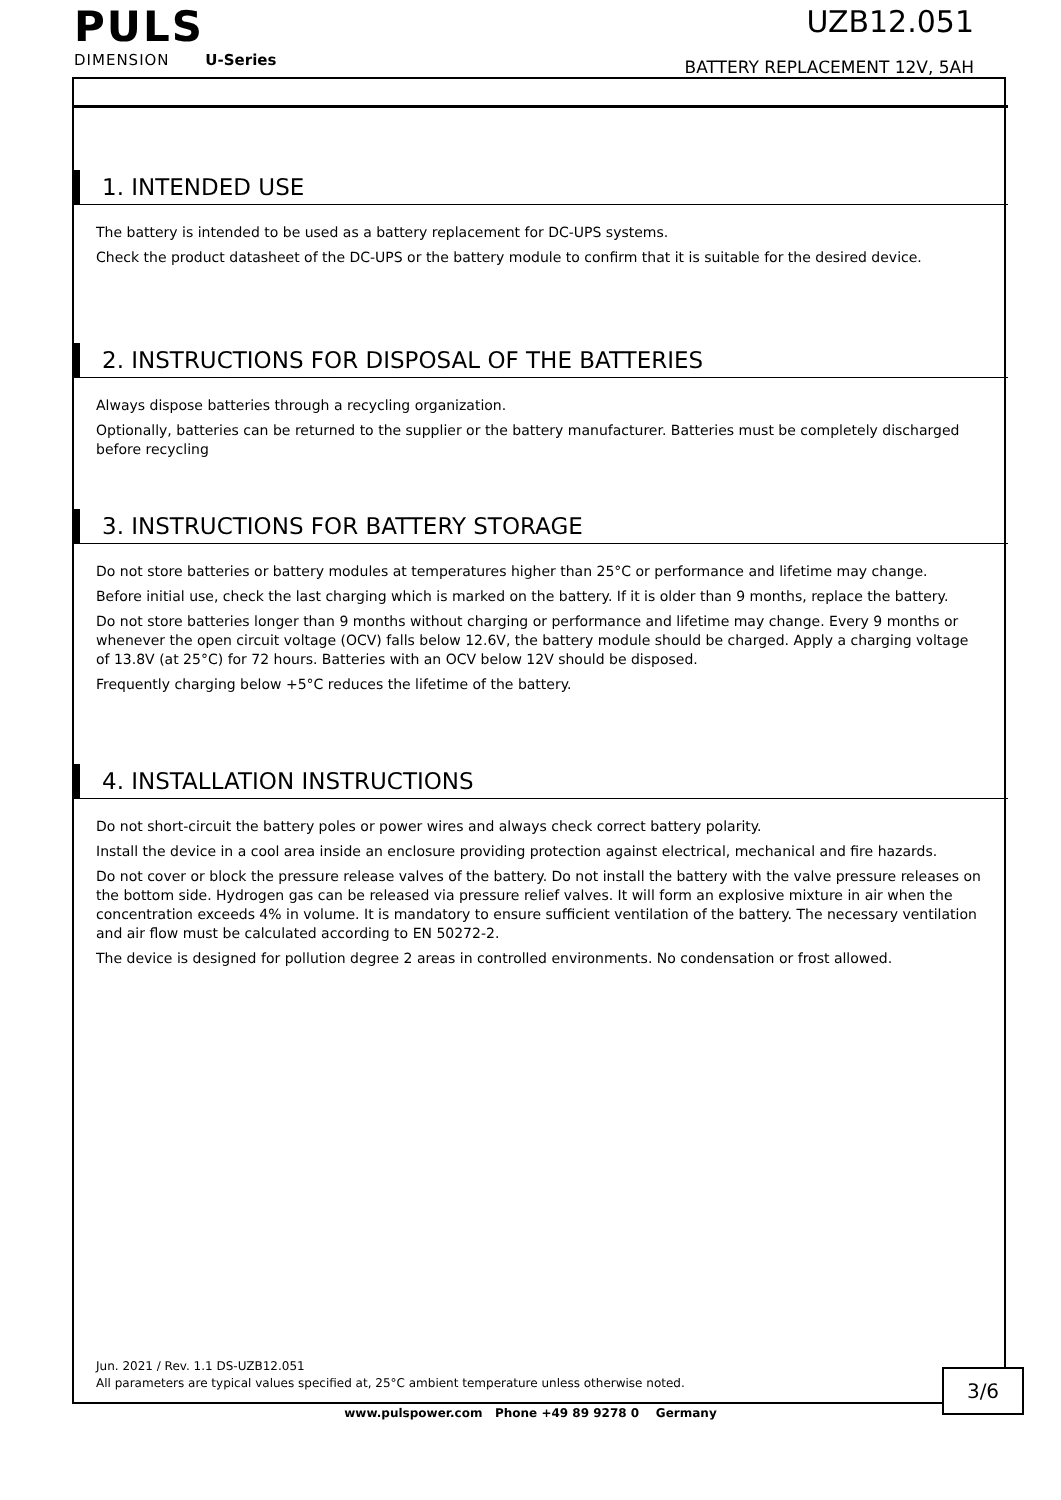PULS
DIMENSION U-Series
UZB12.051
BATTERY REPLACEMENT 12V, 5AH
1. INTENDED USE
The battery is intended to be used as a battery replacement for DC-UPS systems.
Check the product datasheet of the DC-UPS or the battery module to confirm that it is suitable for the desired device.
2. INSTRUCTIONS FOR DISPOSAL OF THE BATTERIES
Always dispose batteries through a recycling organization.
Optionally, batteries can be returned to the supplier or the battery manufacturer. Batteries must be completely discharged before recycling
3. INSTRUCTIONS FOR BATTERY STORAGE
Do not store batteries or battery modules at temperatures higher than 25°C or performance and lifetime may change.
Before initial use, check the last charging which is marked on the battery. If it is older than 9 months, replace the battery.
Do not store batteries longer than 9 months without charging or performance and lifetime may change. Every 9 months or whenever the open circuit voltage (OCV) falls below 12.6V, the battery module should be charged. Apply a charging voltage of 13.8V (at 25°C) for 72 hours. Batteries with an OCV below 12V should be disposed.
Frequently charging below +5°C reduces the lifetime of the battery.
4. INSTALLATION INSTRUCTIONS
Do not short-circuit the battery poles or power wires and always check correct battery polarity.
Install the device in a cool area inside an enclosure providing protection against electrical, mechanical and fire hazards.
Do not cover or block the pressure release valves of the battery. Do not install the battery with the valve pressure releases on the bottom side. Hydrogen gas can be released via pressure relief valves. It will form an explosive mixture in air when the concentration exceeds 4% in volume. It is mandatory to ensure sufficient ventilation of the battery. The necessary ventilation and air flow must be calculated according to EN 50272-2.
The device is designed for pollution degree 2 areas in controlled environments. No condensation or frost allowed.
Jun. 2021 / Rev. 1.1 DS-UZB12.051
All parameters are typical values specified at, 25°C ambient temperature unless otherwise noted.
3/6
www.pulspower.com Phone +49 89 9278 0 Germany